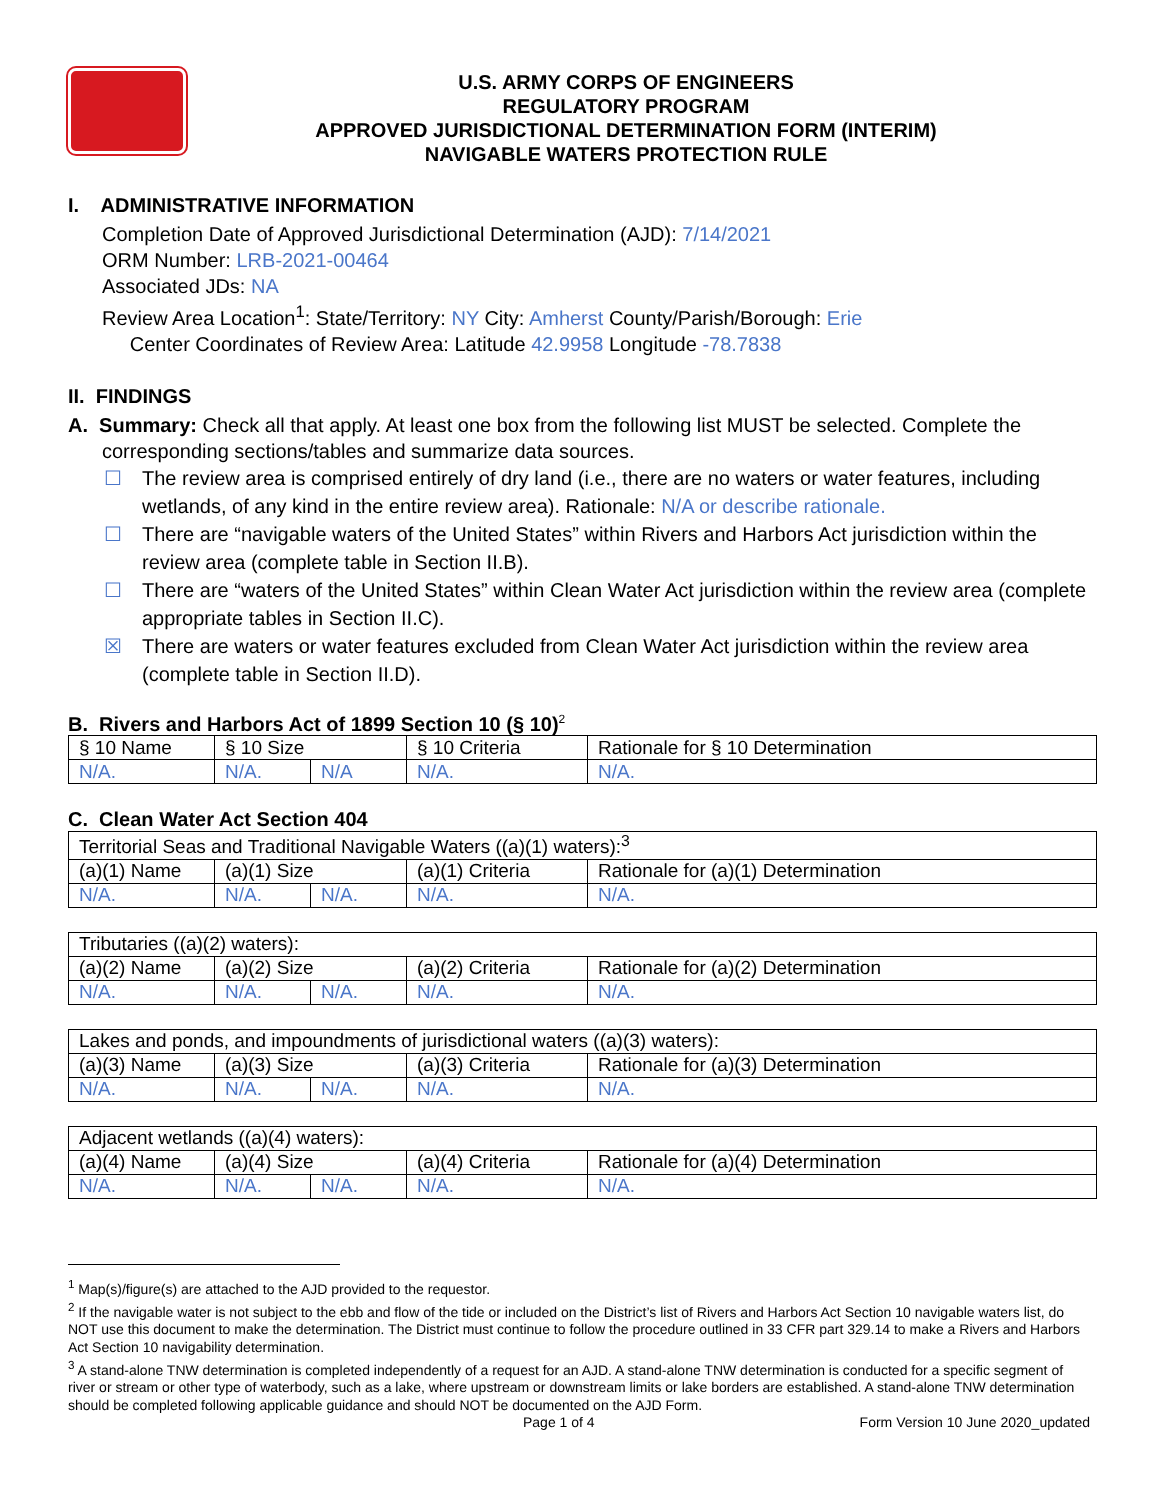U.S. ARMY CORPS OF ENGINEERS
REGULATORY PROGRAM
APPROVED JURISDICTIONAL DETERMINATION FORM (INTERIM)
NAVIGABLE WATERS PROTECTION RULE
I. ADMINISTRATIVE INFORMATION
Completion Date of Approved Jurisdictional Determination (AJD): 7/14/2021
ORM Number: LRB-2021-00464
Associated JDs: NA
Review Area Location<sup>1</sup>: State/Territory: NY City: Amherst County/Parish/Borough: Erie
Center Coordinates of Review Area: Latitude 42.9958 Longitude -78.7838
II. FINDINGS
A. Summary: Check all that apply. At least one box from the following list MUST be selected. Complete the
corresponding sections/tables and summarize data sources.
☐ The review area is comprised entirely of dry land (i.e., there are no waters or water features, including wetlands, of any kind in the entire review area). Rationale: N/A or describe rationale.
☐ There are “navigable waters of the United States” within Rivers and Harbors Act jurisdiction within the review area (complete table in Section II.B).
☐ There are “waters of the United States” within Clean Water Act jurisdiction within the review area (complete appropriate tables in Section II.C).
☒ There are waters or water features excluded from Clean Water Act jurisdiction within the review area (complete table in Section II.D).
B. Rivers and Harbors Act of 1899 Section 10 (§ 10)<sup>2</sup>
| § 10 Name | § 10 Size | | § 10 Criteria | Rationale for § 10 Determination |
| N/A. | N/A. | N/A | N/A. | N/A. |
C. Clean Water Act Section 404
| Territorial Seas and Traditional Navigable Waters ((a)(1) waters):<sup>3</sup> | | | | |
| (a)(1) Name | (a)(1) Size | | (a)(1) Criteria | Rationale for (a)(1) Determination |
| N/A. | N/A. | N/A. | N/A. | N/A. |
| Tributaries ((a)(2) waters): | | | | |
| (a)(2) Name | (a)(2) Size | | (a)(2) Criteria | Rationale for (a)(2) Determination |
| N/A. | N/A. | N/A. | N/A. | N/A. |
| Lakes and ponds, and impoundments of jurisdictional waters ((a)(3) waters): | | | | |
| (a)(3) Name | (a)(3) Size | | (a)(3) Criteria | Rationale for (a)(3) Determination |
| N/A. | N/A. | N/A. | N/A. | N/A. |
| Adjacent wetlands ((a)(4) waters): | | | | |
| (a)(4) Name | (a)(4) Size | | (a)(4) Criteria | Rationale for (a)(4) Determination |
| N/A. | N/A. | N/A. | N/A. | N/A. |
<sup>1</sup> Map(s)/figure(s) are attached to the AJD provided to the requestor.
<sup>2</sup> If the navigable water is not subject to the ebb and flow of the tide or included on the District’s list of Rivers and Harbors Act Section 10 navigable waters list, do NOT use this document to make the determination. The District must continue to follow the procedure outlined in 33 CFR part 329.14 to make a Rivers and Harbors Act Section 10 navigability determination.
<sup>3</sup> A stand-alone TNW determination is completed independently of a request for an AJD. A stand-alone TNW determination is conducted for a specific segment of river or stream or other type of waterbody, such as a lake, where upstream or downstream limits or lake borders are established. A stand-alone TNW determination should be completed following applicable guidance and should NOT be documented on the AJD Form.
Page 1 of 4 Form Version 10 June 2020_updated